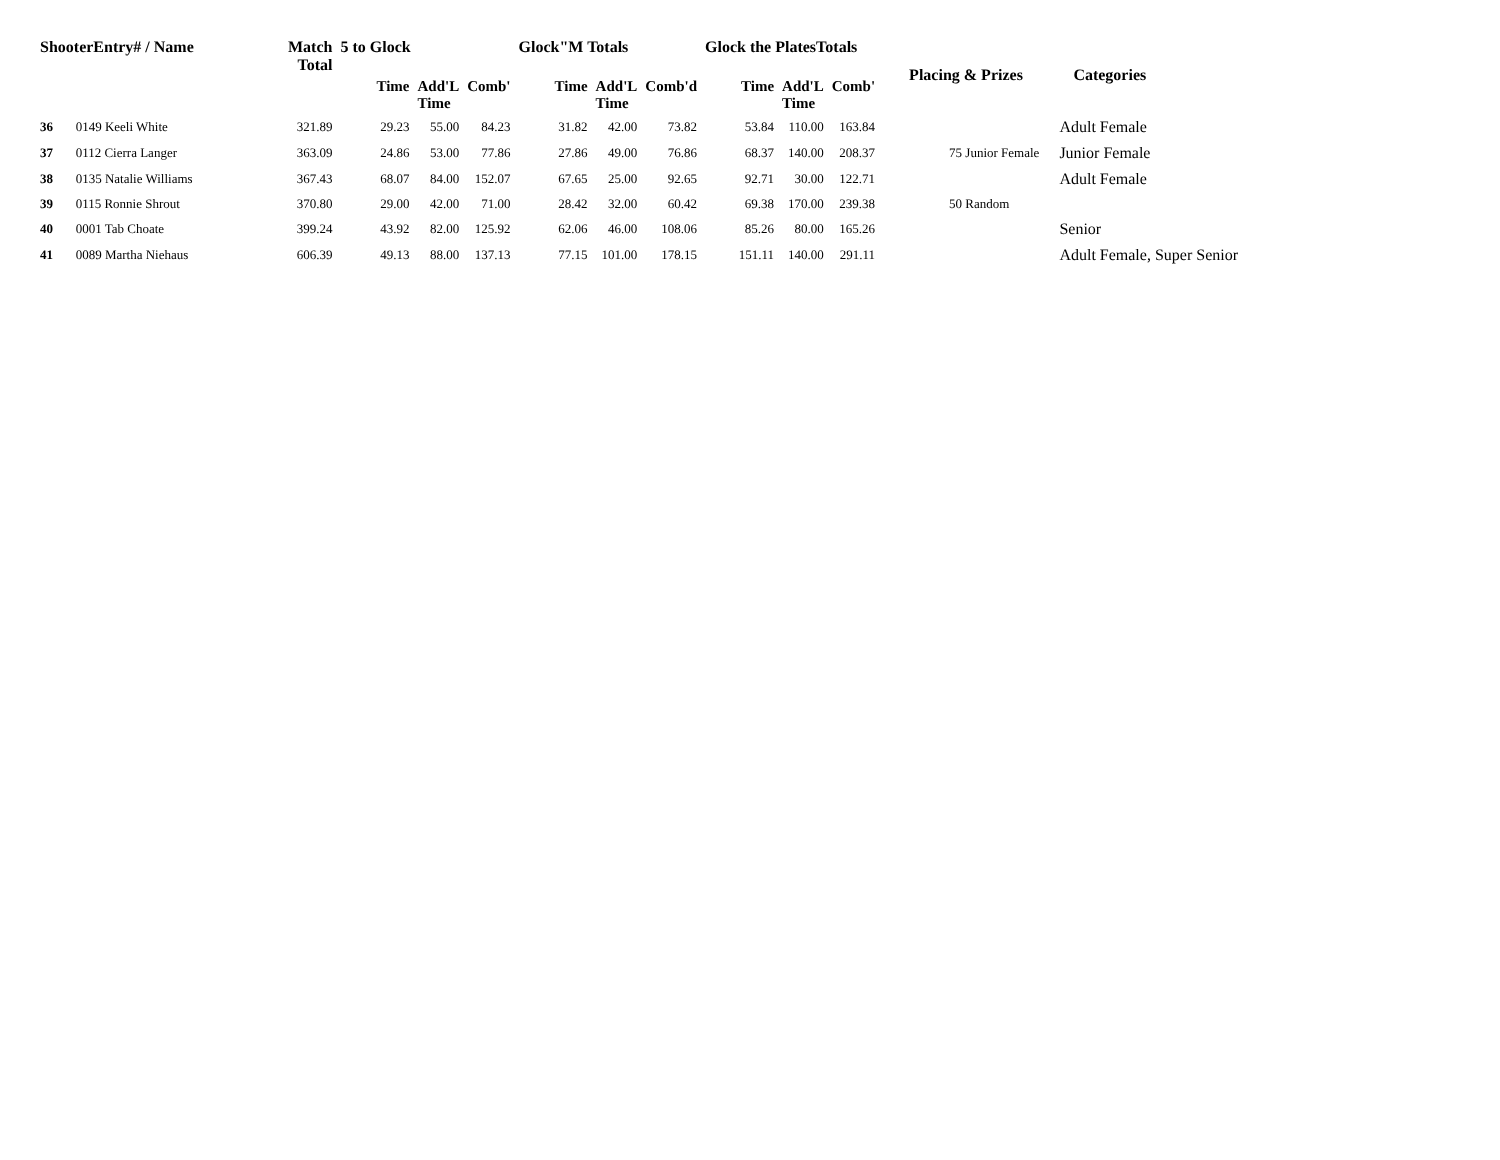| ShooterEntry# / Name | | Match Total | 5 to Glock | | | Glock"M Totals | | | Glock the PlatesTotals | | | Placing & Prizes | Categories |
| --- | --- | --- | --- | --- | --- | --- | --- | --- | --- | --- | --- | --- | --- |
| | | | Time | Add'L Time | Comb' | Time | Add'L Time | Comb'd | Time | Add'L Time | Comb' | | |
| 36 | 0149 Keeli White | 321.89 | 29.23 | 55.00 | 84.23 | 31.82 | 42.00 | 73.82 | 53.84 | 110.00 | 163.84 | | Adult Female |
| 37 | 0112 Cierra Langer | 363.09 | 24.86 | 53.00 | 77.86 | 27.86 | 49.00 | 76.86 | 68.37 | 140.00 | 208.37 | 75 Junior Female | Junior Female |
| 38 | 0135 Natalie Williams | 367.43 | 68.07 | 84.00 | 152.07 | 67.65 | 25.00 | 92.65 | 92.71 | 30.00 | 122.71 | | Adult Female |
| 39 | 0115 Ronnie Shrout | 370.80 | 29.00 | 42.00 | 71.00 | 28.42 | 32.00 | 60.42 | 69.38 | 170.00 | 239.38 | 50 Random | |
| 40 | 0001 Tab Choate | 399.24 | 43.92 | 82.00 | 125.92 | 62.06 | 46.00 | 108.06 | 85.26 | 80.00 | 165.26 | | Senior |
| 41 | 0089 Martha Niehaus | 606.39 | 49.13 | 88.00 | 137.13 | 77.15 | 101.00 | 178.15 | 151.11 | 140.00 | 291.11 | | Adult Female, Super Senior |